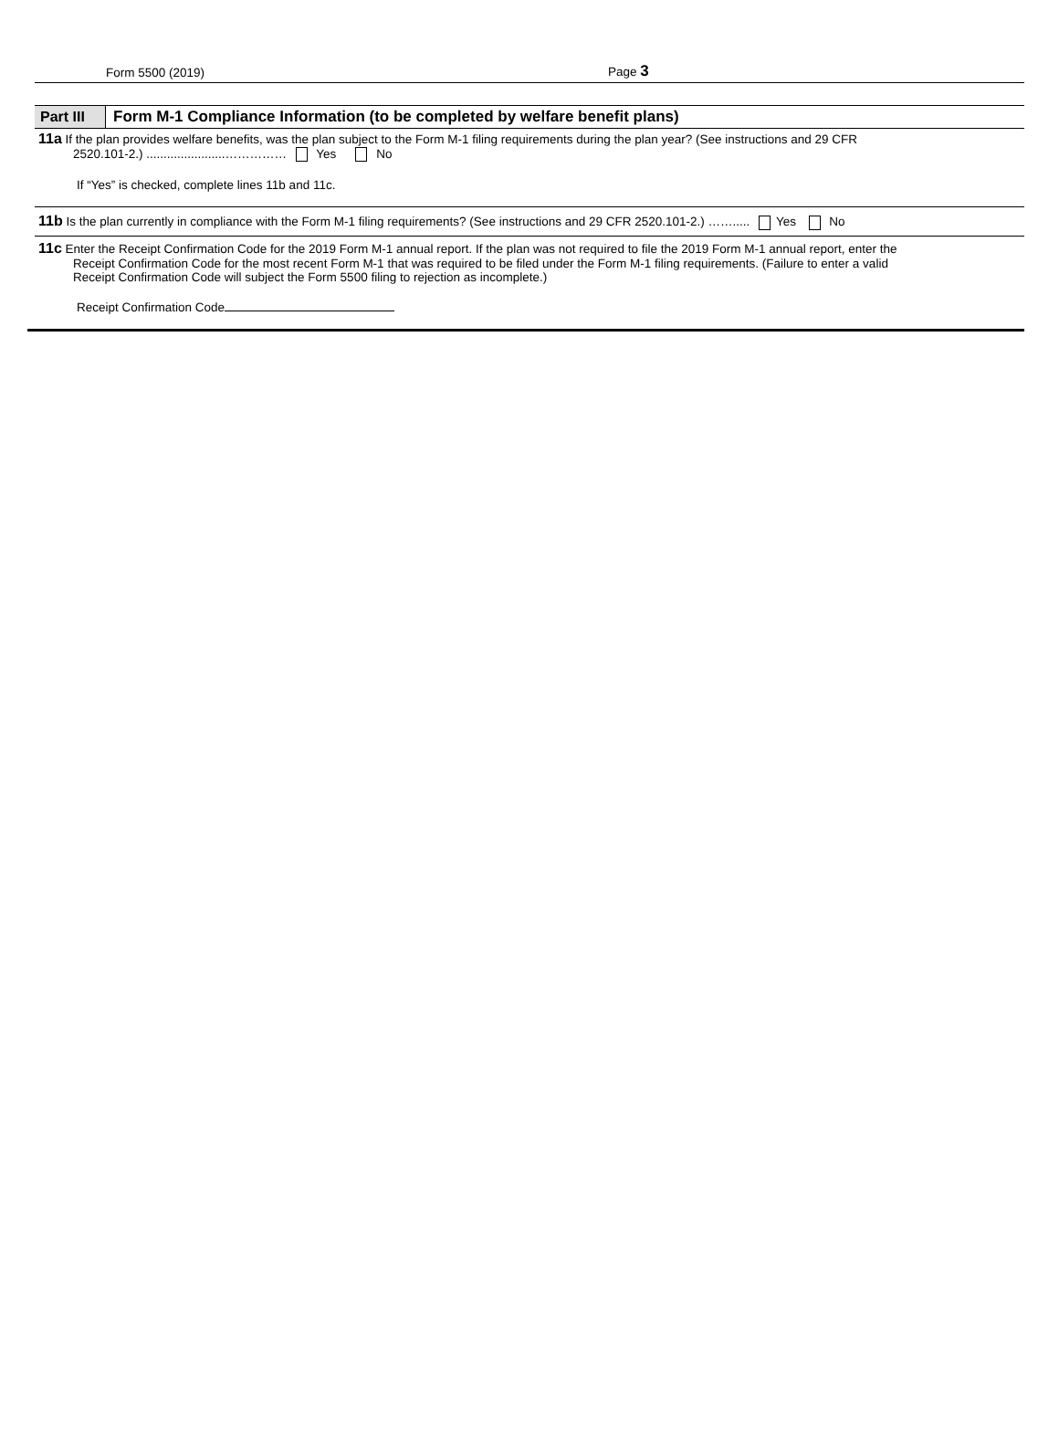Form 5500 (2019) Page 3
Part III
Form M-1 Compliance Information (to be completed by welfare benefit plans)
11a If the plan provides welfare benefits, was the plan subject to the Form M-1 filing requirements during the plan year? (See instructions and 29 CFR
2520.101-2.) .......................…………… Yes No
If “Yes” is checked, complete lines 11b and 11c.
11b Is the plan currently in compliance with the Form M-1 filing requirements? (See instructions and 29 CFR 2520.101-2.) ……..... Yes No
11c Enter the Receipt Confirmation Code for the 2019 Form M-1 annual report. If the plan was not required to file the 2019 Form M-1 annual report, enter the
Receipt Confirmation Code for the most recent Form M-1 that was required to be filed under the Form M-1 filing requirements. (Failure to enter a valid
Receipt Confirmation Code will subject the Form 5500 filing to rejection as incomplete.)
Receipt Confirmation Code